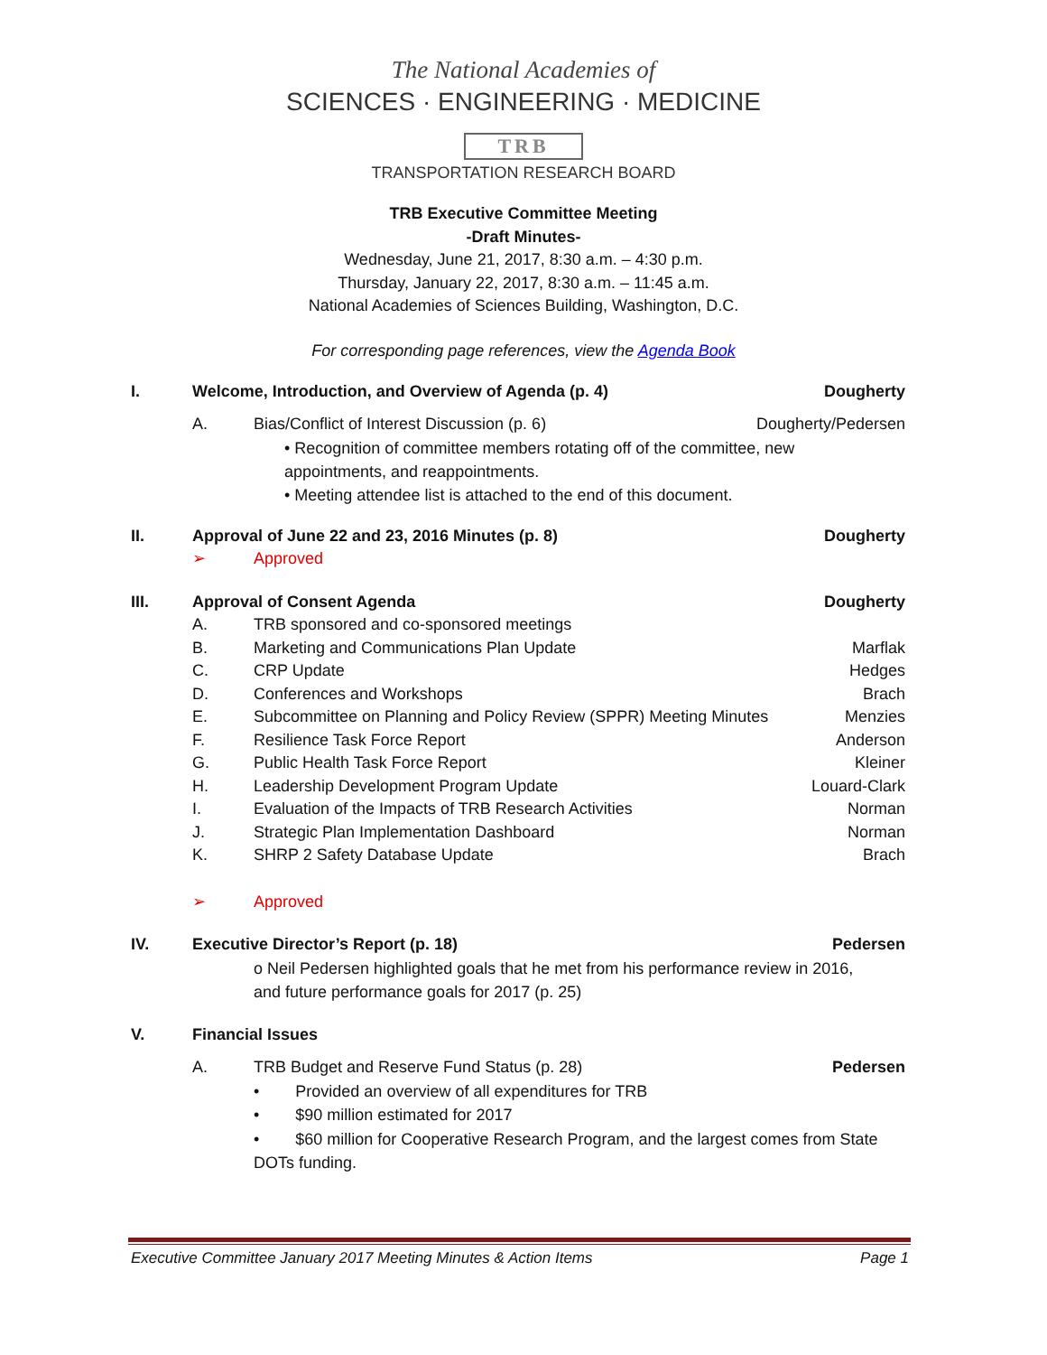The National Academies of
SCIENCES · ENGINEERING · MEDICINE
TRB
TRANSPORTATION RESEARCH BOARD
TRB Executive Committee Meeting
-Draft Minutes-
Wednesday, June 21, 2017, 8:30 a.m. – 4:30 p.m.
Thursday, January 22, 2017, 8:30 a.m. – 11:45 a.m.
National Academies of Sciences Building, Washington, D.C.
For corresponding page references, view the Agenda Book
I. Welcome, Introduction, and Overview of Agenda (p. 4) Dougherty
A. Bias/Conflict of Interest Discussion (p. 6) Dougherty/Pedersen
• Recognition of committee members rotating off of the committee, new appointments, and reappointments.
• Meeting attendee list is attached to the end of this document.
II. Approval of June 22 and 23, 2016 Minutes (p. 8) Dougherty
➢ Approved
III. Approval of Consent Agenda Dougherty
A. TRB sponsored and co-sponsored meetings
B. Marketing and Communications Plan Update Marflak
C. CRP Update Hedges
D. Conferences and Workshops Brach
E. Subcommittee on Planning and Policy Review (SPPR) Meeting Minutes Menzies
F. Resilience Task Force Report Anderson
G. Public Health Task Force Report Kleiner
H. Leadership Development Program Update Louard-Clark
I. Evaluation of the Impacts of TRB Research Activities Norman
J. Strategic Plan Implementation Dashboard Norman
K. SHRP 2 Safety Database Update Brach
➢ Approved
IV. Executive Director’s Report (p. 18) Pedersen
o Neil Pedersen highlighted goals that he met from his performance review in 2016, and future performance goals for 2017 (p. 25)
V. Financial Issues
A. TRB Budget and Reserve Fund Status (p. 28) Pedersen
• Provided an overview of all expenditures for TRB
• $90 million estimated for 2017
• $60 million for Cooperative Research Program, and the largest comes from State DOTs funding.
Executive Committee January 2017 Meeting Minutes & Action Items Page 1